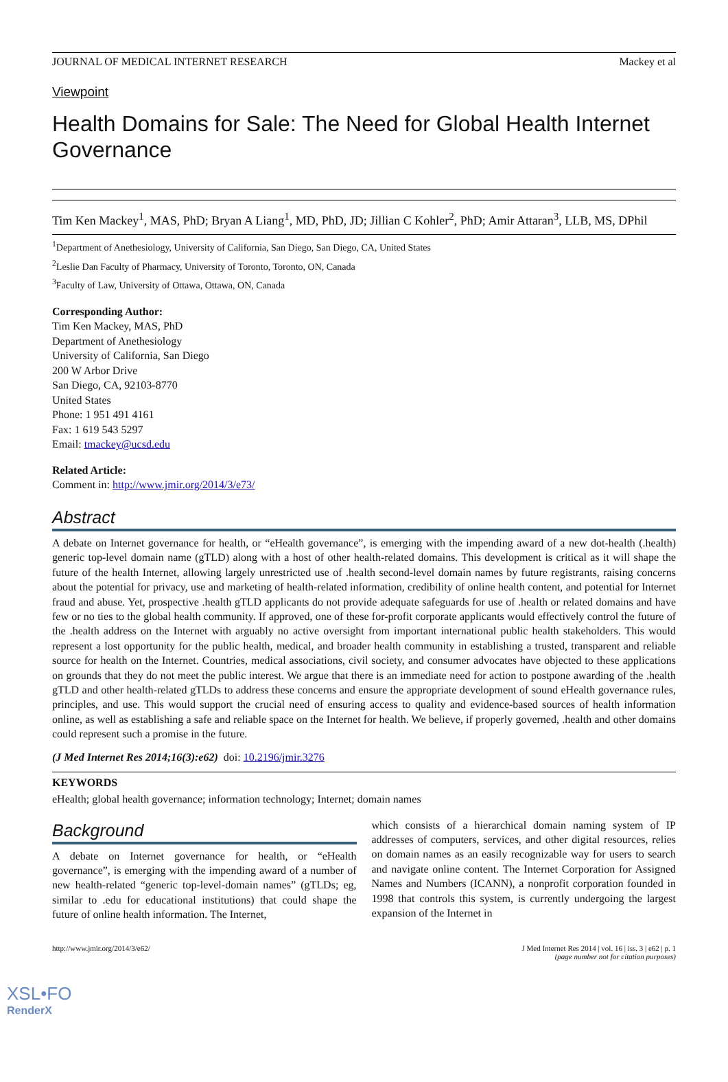JOURNAL OF MEDICAL INTERNET RESEARCH Mackey et al
Viewpoint
Health Domains for Sale: The Need for Global Health Internet Governance
Tim Ken Mackey<sup>1</sup>, MAS, PhD; Bryan A Liang<sup>1</sup>, MD, PhD, JD; Jillian C Kohler<sup>2</sup>, PhD; Amir Attaran<sup>3</sup>, LLB, MS, DPhil
<sup>1</sup> Department of Anethesiology, University of California, San Diego, San Diego, CA, United States
<sup>2</sup> Leslie Dan Faculty of Pharmacy, University of Toronto, Toronto, ON, Canada
<sup>3</sup> Faculty of Law, University of Ottawa, Ottawa, ON, Canada
Corresponding Author:
Tim Ken Mackey, MAS, PhD
Department of Anethesiology
University of California, San Diego
200 W Arbor Drive
San Diego, CA, 92103-8770
United States
Phone: 1 951 491 4161
Fax: 1 619 543 5297
Email: tmackey@ucsd.edu
Related Article:
Comment in: http://www.jmir.org/2014/3/e73/
Abstract
A debate on Internet governance for health, or “eHealth governance”, is emerging with the impending award of a new dot-health (.health) generic top-level domain name (gTLD) along with a host of other health-related domains. This development is critical as it will shape the future of the health Internet, allowing largely unrestricted use of .health second-level domain names by future registrants, raising concerns about the potential for privacy, use and marketing of health-related information, credibility of online health content, and potential for Internet fraud and abuse. Yet, prospective .health gTLD applicants do not provide adequate safeguards for use of .health or related domains and have few or no ties to the global health community. If approved, one of these for-profit corporate applicants would effectively control the future of the .health address on the Internet with arguably no active oversight from important international public health stakeholders. This would represent a lost opportunity for the public health, medical, and broader health community in establishing a trusted, transparent and reliable source for health on the Internet. Countries, medical associations, civil society, and consumer advocates have objected to these applications on grounds that they do not meet the public interest. We argue that there is an immediate need for action to postpone awarding of the .health gTLD and other health-related gTLDs to address these concerns and ensure the appropriate development of sound eHealth governance rules, principles, and use. This would support the crucial need of ensuring access to quality and evidence-based sources of health information online, as well as establishing a safe and reliable space on the Internet for health. We believe, if properly governed, .health and other domains could represent such a promise in the future.
(J Med Internet Res 2014;16(3):e62) doi: 10.2196/jmir.3276
KEYWORDS
eHealth; global health governance; information technology; Internet; domain names
Background
A debate on Internet governance for health, or “eHealth governance”, is emerging with the impending award of a number of new health-related “generic top-level-domain names” (gTLDs; eg, similar to .edu for educational institutions) that could shape the future of online health information. The Internet,
which consists of a hierarchical domain naming system of IP addresses of computers, services, and other digital resources, relies on domain names as an easily recognizable way for users to search and navigate online content. The Internet Corporation for Assigned Names and Numbers (ICANN), a nonprofit corporation founded in 1998 that controls this system, is currently undergoing the largest expansion of the Internet in
http://www.jmir.org/2014/3/e62/ J Med Internet Res 2014 | vol. 16 | iss. 3 | e62 | p. 1
(page number not for citation purposes)
XSL•FO
RenderX